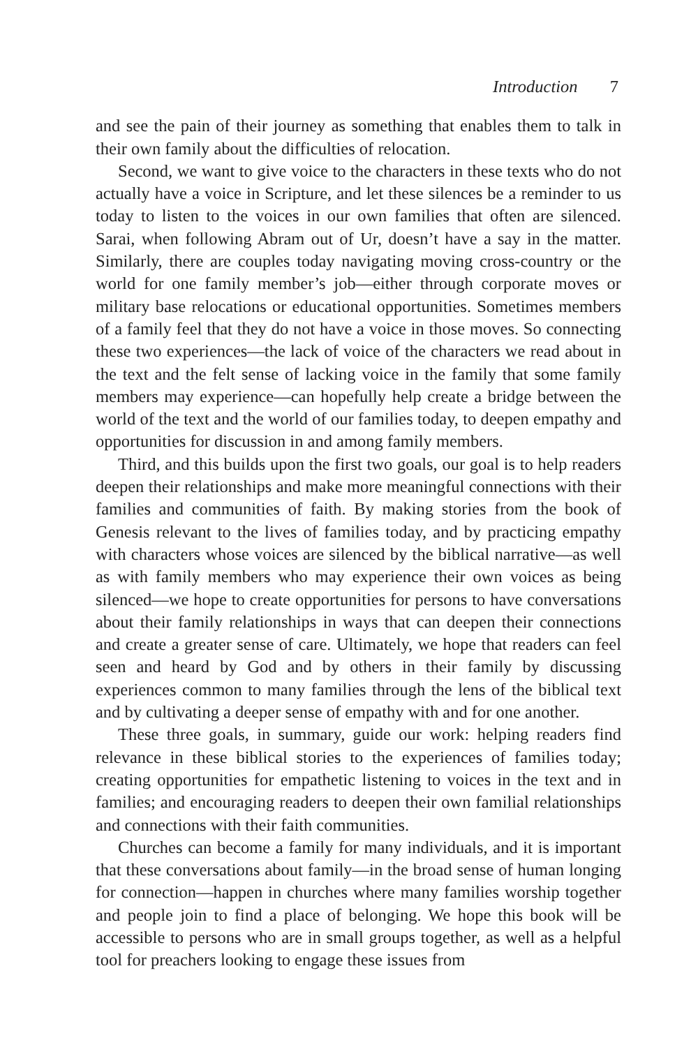Introduction 7
and see the pain of their journey as something that enables them to talk in their own family about the difficulties of relocation.
Second, we want to give voice to the characters in these texts who do not actually have a voice in Scripture, and let these silences be a reminder to us today to listen to the voices in our own families that often are silenced. Sarai, when following Abram out of Ur, doesn’t have a say in the matter. Similarly, there are couples today navigating moving cross-country or the world for one family member’s job—either through corporate moves or military base relocations or educational opportunities. Sometimes members of a family feel that they do not have a voice in those moves. So connecting these two experiences—the lack of voice of the characters we read about in the text and the felt sense of lacking voice in the family that some family members may experience—can hopefully help create a bridge between the world of the text and the world of our families today, to deepen empathy and opportunities for discussion in and among family members.
Third, and this builds upon the first two goals, our goal is to help readers deepen their relationships and make more meaningful connections with their families and communities of faith. By making stories from the book of Genesis relevant to the lives of families today, and by practicing empathy with characters whose voices are silenced by the biblical narrative—as well as with family members who may experience their own voices as being silenced—we hope to create opportunities for persons to have conversations about their family relationships in ways that can deepen their connections and create a greater sense of care. Ultimately, we hope that readers can feel seen and heard by God and by others in their family by discussing experiences common to many families through the lens of the biblical text and by cultivating a deeper sense of empathy with and for one another.
These three goals, in summary, guide our work: helping readers find relevance in these biblical stories to the experiences of families today; creating opportunities for empathetic listening to voices in the text and in families; and encouraging readers to deepen their own familial relationships and connections with their faith communities.
Churches can become a family for many individuals, and it is important that these conversations about family—in the broad sense of human longing for connection—happen in churches where many families worship together and people join to find a place of belonging. We hope this book will be accessible to persons who are in small groups together, as well as a helpful tool for preachers looking to engage these issues from